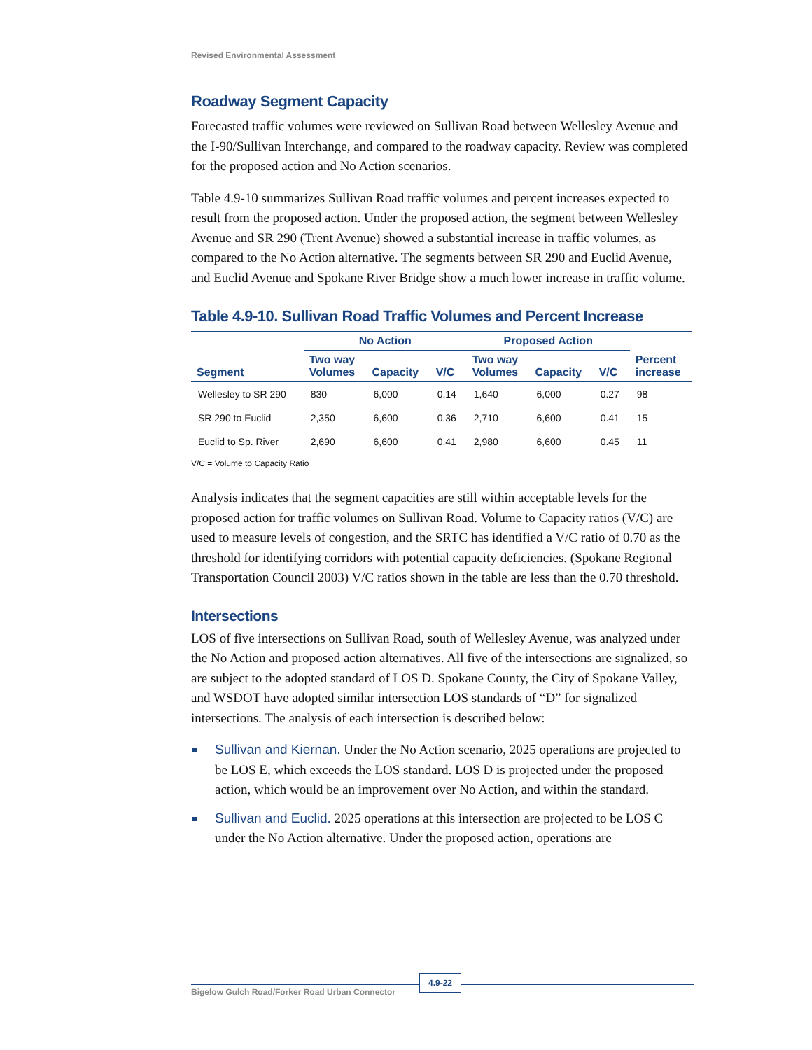Revised Environmental Assessment
Roadway Segment Capacity
Forecasted traffic volumes were reviewed on Sullivan Road between Wellesley Avenue and the I-90/Sullivan Interchange, and compared to the roadway capacity. Review was completed for the proposed action and No Action scenarios.
Table 4.9-10 summarizes Sullivan Road traffic volumes and percent increases expected to result from the proposed action. Under the proposed action, the segment between Wellesley Avenue and SR 290 (Trent Avenue) showed a substantial increase in traffic volumes, as compared to the No Action alternative. The segments between SR 290 and Euclid Avenue, and Euclid Avenue and Spokane River Bridge show a much lower increase in traffic volume.
Table 4.9-10. Sullivan Road Traffic Volumes and Percent Increase
| | No Action | | | Proposed Action | | | |
| --- | --- | --- | --- | --- | --- | --- | --- |
| Segment | Two way Volumes | Capacity | V/C | Two way Volumes | Capacity | V/C | Percent increase |
| Wellesley to SR 290 | 830 | 6,000 | 0.14 | 1,640 | 6,000 | 0.27 | 98 |
| SR 290 to Euclid | 2,350 | 6,600 | 0.36 | 2,710 | 6,600 | 0.41 | 15 |
| Euclid to Sp. River | 2,690 | 6,600 | 0.41 | 2,980 | 6,600 | 0.45 | 11 |
V/C = Volume to Capacity Ratio
Analysis indicates that the segment capacities are still within acceptable levels for the proposed action for traffic volumes on Sullivan Road. Volume to Capacity ratios (V/C) are used to measure levels of congestion, and the SRTC has identified a V/C ratio of 0.70 as the threshold for identifying corridors with potential capacity deficiencies. (Spokane Regional Transportation Council 2003) V/C ratios shown in the table are less than the 0.70 threshold.
Intersections
LOS of five intersections on Sullivan Road, south of Wellesley Avenue, was analyzed under the No Action and proposed action alternatives. All five of the intersections are signalized, so are subject to the adopted standard of LOS D. Spokane County, the City of Spokane Valley, and WSDOT have adopted similar intersection LOS standards of “D” for signalized intersections. The analysis of each intersection is described below:
Sullivan and Kiernan. Under the No Action scenario, 2025 operations are projected to be LOS E, which exceeds the LOS standard. LOS D is projected under the proposed action, which would be an improvement over No Action, and within the standard.
Sullivan and Euclid. 2025 operations at this intersection are projected to be LOS C under the No Action alternative. Under the proposed action, operations are
Bigelow Gulch Road/Forker Road Urban Connector
4.9-22